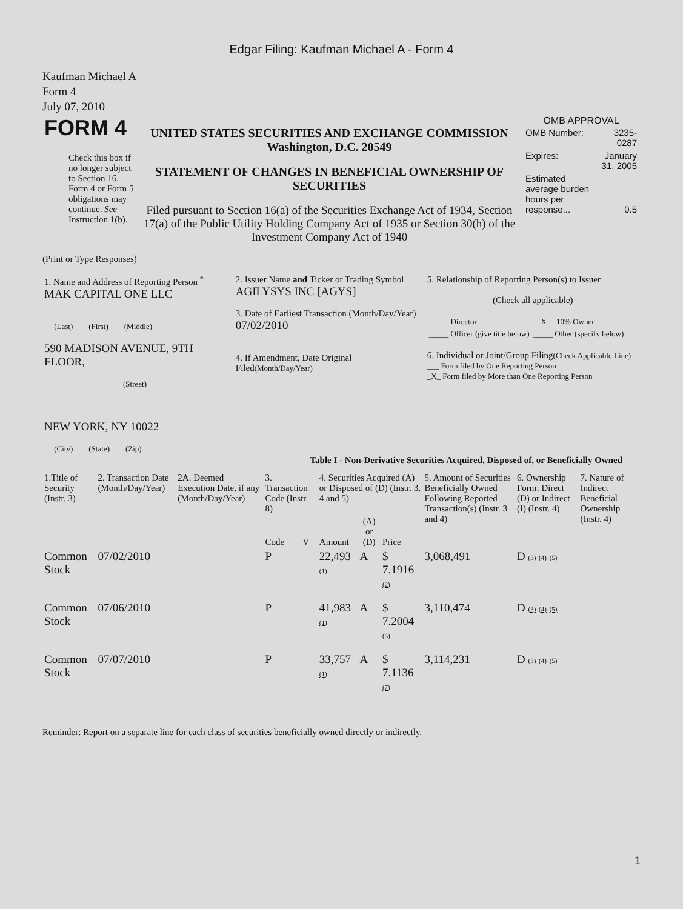Edgar Filing: Kaufman Michael A - Form 4
Kaufman Michael A
Form 4
July 07, 2010
| FORM 4 Check this box if no longer subject to Section 16. Form 4 or Form 5 obligations may continue. See Instruction 1(b). | UNITED STATES SECURITIES AND EXCHANGE COMMISSION Washington, D.C. 20549 STATEMENT OF CHANGES IN BENEFICIAL OWNERSHIP OF SECURITIES Filed pursuant to Section 16(a) of the Securities Exchange Act of 1934, Section 17(a) of the Public Utility Holding Company Act of 1935 or Section 30(h) of the Investment Company Act of 1940 | OMB APPROVAL / OMB Number: / 3235-0287 / / Expires: / January 31, 2005 / / Estimated average burden hours per response... / 0.5 / |
(Print or Type Responses)
| 1. Name and Address of Reporting Person <sup>*</sup> MAK CAPITAL ONE LLC (Last) (First) (Middle) 590 MADISON AVENUE, 9TH FLOOR, (Street) NEW YORK, NY 10022 (City) (State) (Zip) | 2. Issuer Name and Ticker or Trading Symbol AGILYSYS INC [AGYS] 3. Date of Earliest Transaction (Month/Day/Year) 07/02/2010 4. If Amendment, Date Original Filed (Month/Day/Year) | 5. Relationship of Reporting Person(s) to Issuer (Check all applicable) / _____ Director / __X__ 10% Owner / / _____ Officer (give title below) / _____ Other (specify below) / 6. Individual or Joint/Group Filing (Check Applicable Line) ___ Form filed by One Reporting Person _X_ Form filed by More than One Reporting Person |
Table I - Non-Derivative Securities Acquired, Disposed of, or Beneficially Owned
| 1.Title of Security (Instr. 3) | 2. Transaction Date (Month/Day/Year) | 2A. Deemed Execution Date, if any (Month/Day/Year) | 3. Transaction Code (Instr. 8) | | 4. Securities Acquired (A) or Disposed of (D) (Instr. 3, 4 and 5) | | | 5. Amount of Securities Beneficially Owned Following Reported Transaction(s) (Instr. 3 and 4) | 6. Ownership Form: Direct (D) or Indirect (I) (Instr. 4) | 7. Nature of Indirect Beneficial Ownership (Instr. 4) |
| --- | --- | --- | --- | --- | --- | --- | --- | --- | --- | --- |
| | | | Code | V | Amount | (A) or (D) | Price | | | |
| Common Stock | 07/02/2010 | | P | | 22,493 (1) | A | $ 7.1916 (2) | 3,068,491 | D (3) (4) (5) | |
| Common Stock | 07/06/2010 | | P | | 41,983 (1) | A | $ 7.2004 (6) | 3,110,474 | D (3) (4) (5) | |
| Common Stock | 07/07/2010 | | P | | 33,757 (1) | A | $ 7.1136 (7) | 3,114,231 | D (3) (4) (5) | |
Reminder: Report on a separate line for each class of securities beneficially owned directly or indirectly.
1